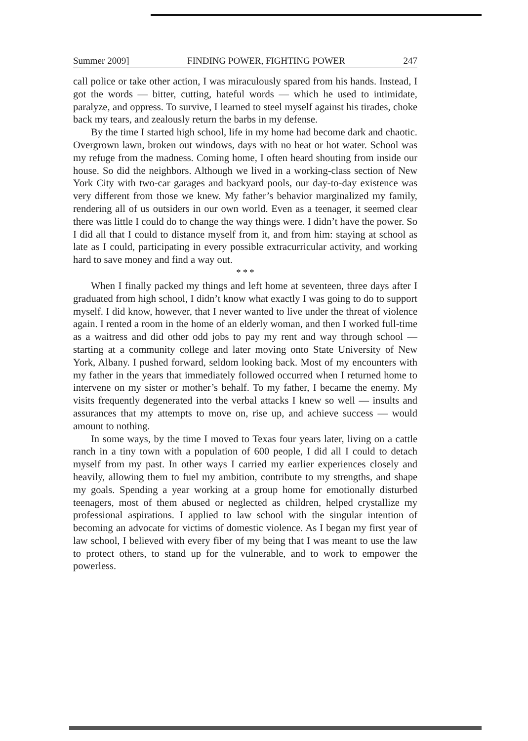Summer 2009] FINDING POWER, FIGHTING POWER 247
call police or take other action, I was miraculously spared from his hands. Instead, I got the words — bitter, cutting, hateful words — which he used to intimidate, paralyze, and oppress. To survive, I learned to steel myself against his tirades, choke back my tears, and zealously return the barbs in my defense.
By the time I started high school, life in my home had become dark and chaotic. Overgrown lawn, broken out windows, days with no heat or hot water. School was my refuge from the madness. Coming home, I often heard shouting from inside our house. So did the neighbors. Although we lived in a working-class section of New York City with two-car garages and backyard pools, our day-to-day existence was very different from those we knew. My father’s behavior marginalized my family, rendering all of us outsiders in our own world. Even as a teenager, it seemed clear there was little I could do to change the way things were. I didn’t have the power. So I did all that I could to distance myself from it, and from him: staying at school as late as I could, participating in every possible extracurricular activity, and working hard to save money and find a way out.
* * *
When I finally packed my things and left home at seventeen, three days after I graduated from high school, I didn’t know what exactly I was going to do to support myself. I did know, however, that I never wanted to live under the threat of violence again. I rented a room in the home of an elderly woman, and then I worked full-time as a waitress and did other odd jobs to pay my rent and way through school — starting at a community college and later moving onto State University of New York, Albany. I pushed forward, seldom looking back. Most of my encounters with my father in the years that immediately followed occurred when I returned home to intervene on my sister or mother’s behalf. To my father, I became the enemy. My visits frequently degenerated into the verbal attacks I knew so well — insults and assurances that my attempts to move on, rise up, and achieve success — would amount to nothing.
In some ways, by the time I moved to Texas four years later, living on a cattle ranch in a tiny town with a population of 600 people, I did all I could to detach myself from my past. In other ways I carried my earlier experiences closely and heavily, allowing them to fuel my ambition, contribute to my strengths, and shape my goals. Spending a year working at a group home for emotionally disturbed teenagers, most of them abused or neglected as children, helped crystallize my professional aspirations. I applied to law school with the singular intention of becoming an advocate for victims of domestic violence. As I began my first year of law school, I believed with every fiber of my being that I was meant to use the law to protect others, to stand up for the vulnerable, and to work to empower the powerless.